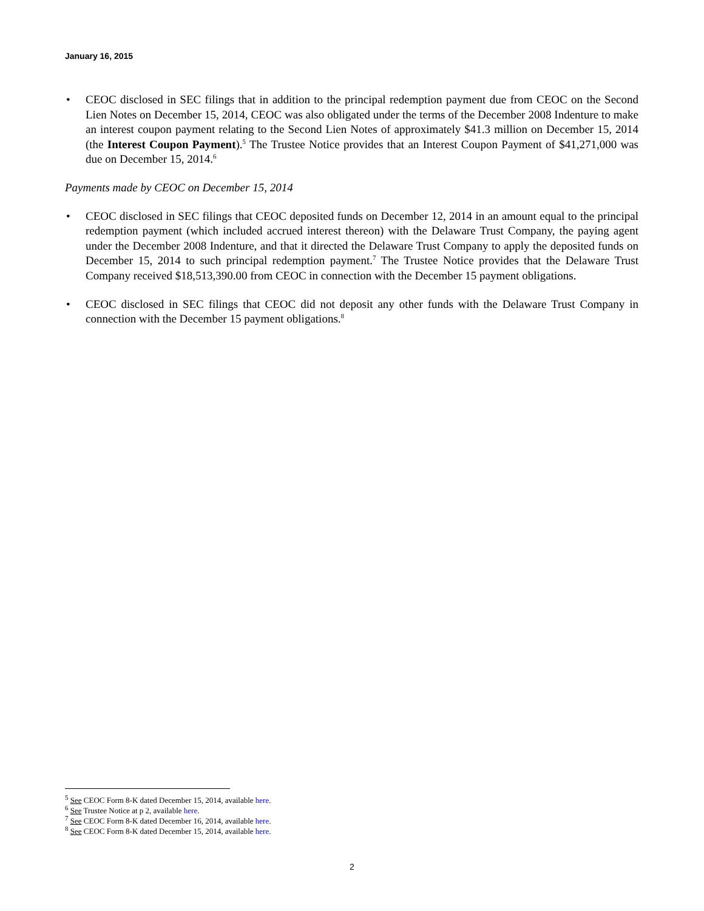January 16, 2015
• CEOC disclosed in SEC filings that in addition to the principal redemption payment due from CEOC on the Second Lien Notes on December 15, 2014, CEOC was also obligated under the terms of the December 2008 Indenture to make an interest coupon payment relating to the Second Lien Notes of approximately $41.3 million on December 15, 2014 (the Interest Coupon Payment).<sup>5</sup> The Trustee Notice provides that an Interest Coupon Payment of $41,271,000 was due on December 15, 2014.<sup>6</sup>
Payments made by CEOC on December 15, 2014
• CEOC disclosed in SEC filings that CEOC deposited funds on December 12, 2014 in an amount equal to the principal redemption payment (which included accrued interest thereon) with the Delaware Trust Company, the paying agent under the December 2008 Indenture, and that it directed the Delaware Trust Company to apply the deposited funds on December 15, 2014 to such principal redemption payment.<sup>7</sup> The Trustee Notice provides that the Delaware Trust Company received $18,513,390.00 from CEOC in connection with the December 15 payment obligations.
• CEOC disclosed in SEC filings that CEOC did not deposit any other funds with the Delaware Trust Company in connection with the December 15 payment obligations.<sup>8</sup>
<sup>5</sup> See CEOC Form 8-K dated December 15, 2014, available here.
<sup>6</sup> See Trustee Notice at p 2, available here.
<sup>7</sup> See CEOC Form 8-K dated December 16, 2014, available here.
<sup>8</sup> See CEOC Form 8-K dated December 15, 2014, available here.
2